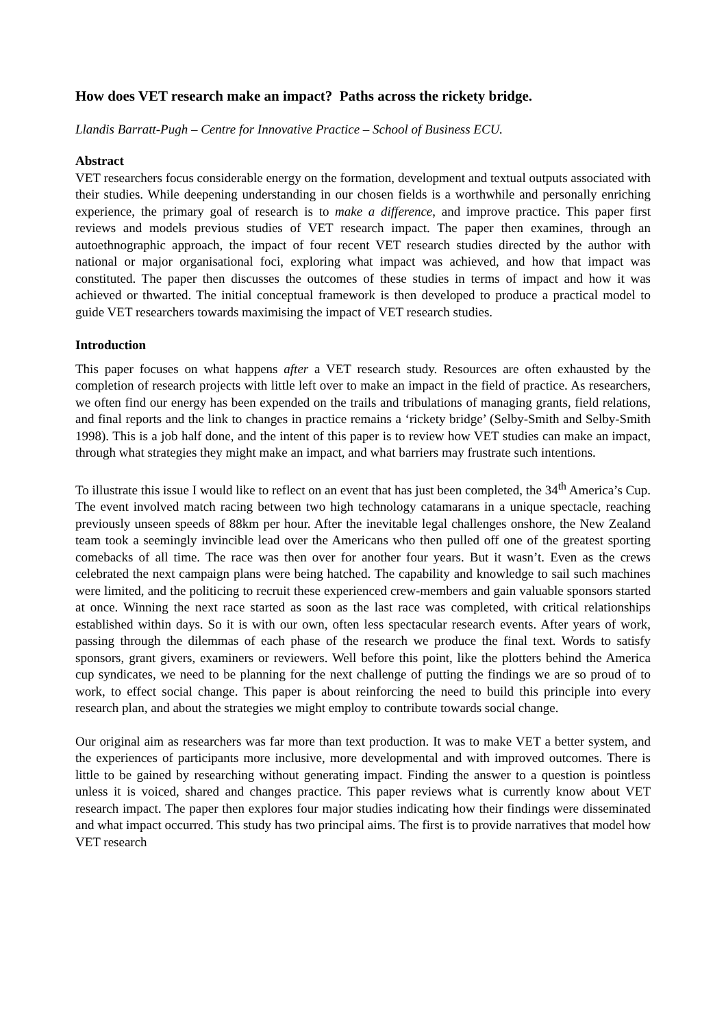How does VET research make an impact? Paths across the rickety bridge.
Llandis Barratt-Pugh – Centre for Innovative Practice – School of Business ECU.
Abstract
VET researchers focus considerable energy on the formation, development and textual outputs associated with their studies. While deepening understanding in our chosen fields is a worthwhile and personally enriching experience, the primary goal of research is to make a difference, and improve practice. This paper first reviews and models previous studies of VET research impact. The paper then examines, through an autoethnographic approach, the impact of four recent VET research studies directed by the author with national or major organisational foci, exploring what impact was achieved, and how that impact was constituted. The paper then discusses the outcomes of these studies in terms of impact and how it was achieved or thwarted. The initial conceptual framework is then developed to produce a practical model to guide VET researchers towards maximising the impact of VET research studies.
Introduction
This paper focuses on what happens after a VET research study. Resources are often exhausted by the completion of research projects with little left over to make an impact in the field of practice. As researchers, we often find our energy has been expended on the trails and tribulations of managing grants, field relations, and final reports and the link to changes in practice remains a ‘rickety bridge’ (Selby-Smith and Selby-Smith 1998). This is a job half done, and the intent of this paper is to review how VET studies can make an impact, through what strategies they might make an impact, and what barriers may frustrate such intentions.
To illustrate this issue I would like to reflect on an event that has just been completed, the 34<sup>th</sup> America’s Cup. The event involved match racing between two high technology catamarans in a unique spectacle, reaching previously unseen speeds of 88km per hour. After the inevitable legal challenges onshore, the New Zealand team took a seemingly invincible lead over the Americans who then pulled off one of the greatest sporting comebacks of all time. The race was then over for another four years. But it wasn’t. Even as the crews celebrated the next campaign plans were being hatched. The capability and knowledge to sail such machines were limited, and the politicing to recruit these experienced crew-members and gain valuable sponsors started at once. Winning the next race started as soon as the last race was completed, with critical relationships established within days. So it is with our own, often less spectacular research events. After years of work, passing through the dilemmas of each phase of the research we produce the final text. Words to satisfy sponsors, grant givers, examiners or reviewers. Well before this point, like the plotters behind the America cup syndicates, we need to be planning for the next challenge of putting the findings we are so proud of to work, to effect social change. This paper is about reinforcing the need to build this principle into every research plan, and about the strategies we might employ to contribute towards social change.
Our original aim as researchers was far more than text production. It was to make VET a better system, and the experiences of participants more inclusive, more developmental and with improved outcomes. There is little to be gained by researching without generating impact. Finding the answer to a question is pointless unless it is voiced, shared and changes practice. This paper reviews what is currently know about VET research impact. The paper then explores four major studies indicating how their findings were disseminated and what impact occurred. This study has two principal aims. The first is to provide narratives that model how VET research